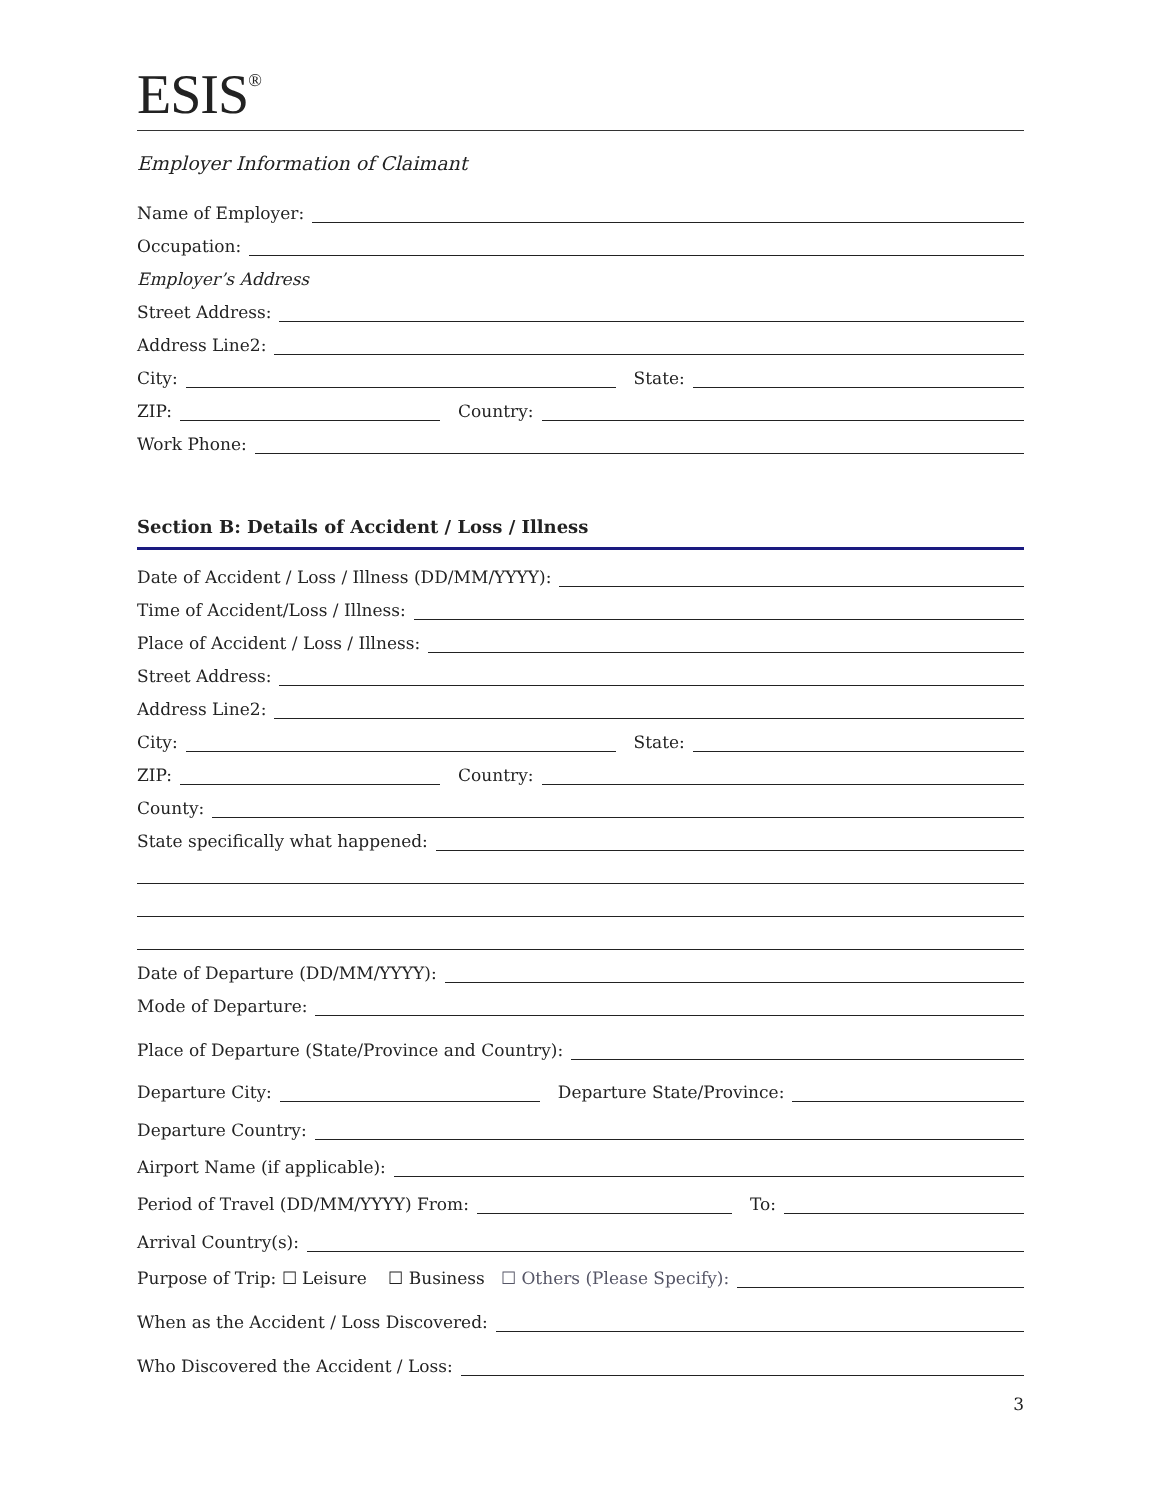ESIS<sup>®</sup>
Employer Information of Claimant
Name of Employer:
Occupation:
Employer’s Address
Street Address:
Address Line2:
City:
State:
ZIP:
Country:
Work Phone:
Section B: Details of Accident / Loss / Illness
Date of Accident / Loss / Illness (DD/MM/YYYY):
Time of Accident/Loss / Illness:
Place of Accident / Loss / Illness:
Street Address:
Address Line2:
City:
State:
ZIP:
Country:
County:
State specifically what happened:
Date of Departure (DD/MM/YYYY):
Mode of Departure:
Place of Departure (State/Province and Country):
Departure City:
Departure State/Province:
Departure Country:
Airport Name (if applicable):
Period of Travel (DD/MM/YYYY) From:
To:
Arrival Country(s):
Purpose of Trip: ☐ Leisure ☐ Business ☐ Others (Please Specify):
When as the Accident / Loss Discovered:
Who Discovered the Accident / Loss:
3